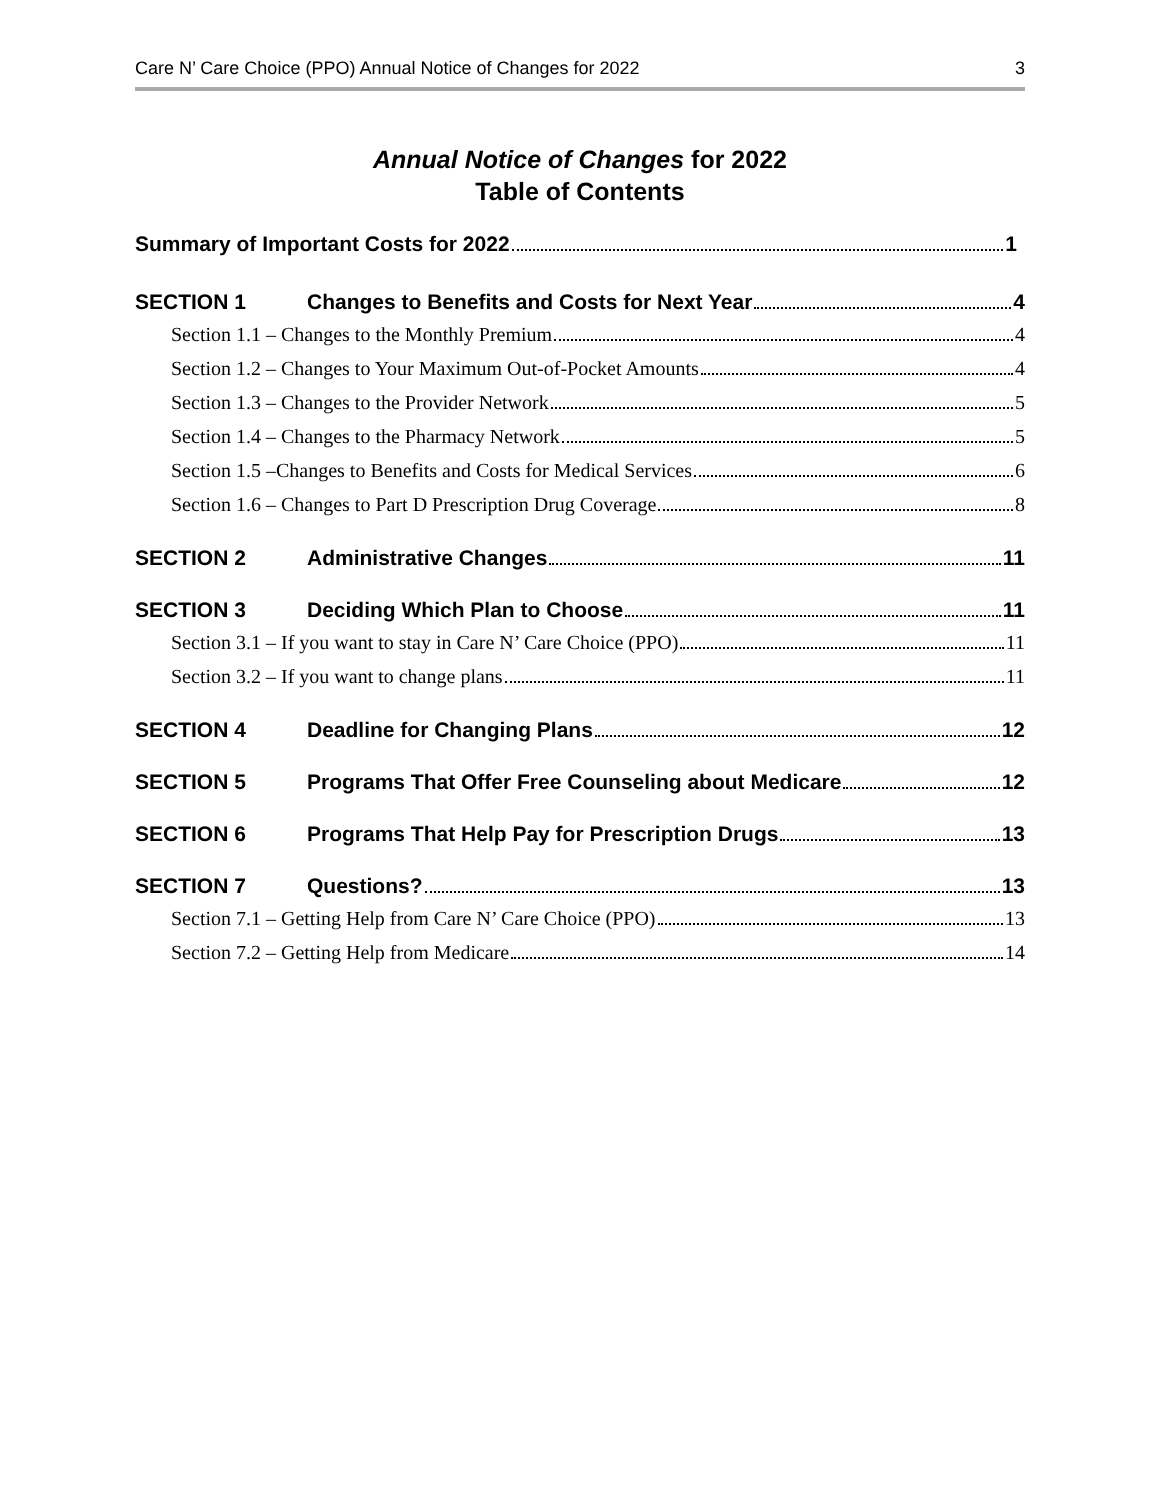Care N’ Care Choice (PPO) Annual Notice of Changes for 2022 3
Annual Notice of Changes for 2022
Table of Contents
Summary of Important Costs for 2022 1
SECTION 1 Changes to Benefits and Costs for Next Year 4
Section 1.1 – Changes to the Monthly Premium 4
Section 1.2 – Changes to Your Maximum Out-of-Pocket Amounts 4
Section 1.3 – Changes to the Provider Network 5
Section 1.4 – Changes to the Pharmacy Network 5
Section 1.5 –Changes to Benefits and Costs for Medical Services 6
Section 1.6 – Changes to Part D Prescription Drug Coverage 8
SECTION 2 Administrative Changes 11
SECTION 3 Deciding Which Plan to Choose 11
Section 3.1 – If you want to stay in Care N’ Care Choice (PPO) 11
Section 3.2 – If you want to change plans 11
SECTION 4 Deadline for Changing Plans 12
SECTION 5 Programs That Offer Free Counseling about Medicare 12
SECTION 6 Programs That Help Pay for Prescription Drugs 13
SECTION 7 Questions? 13
Section 7.1 – Getting Help from Care N’ Care Choice (PPO) 13
Section 7.2 – Getting Help from Medicare 14